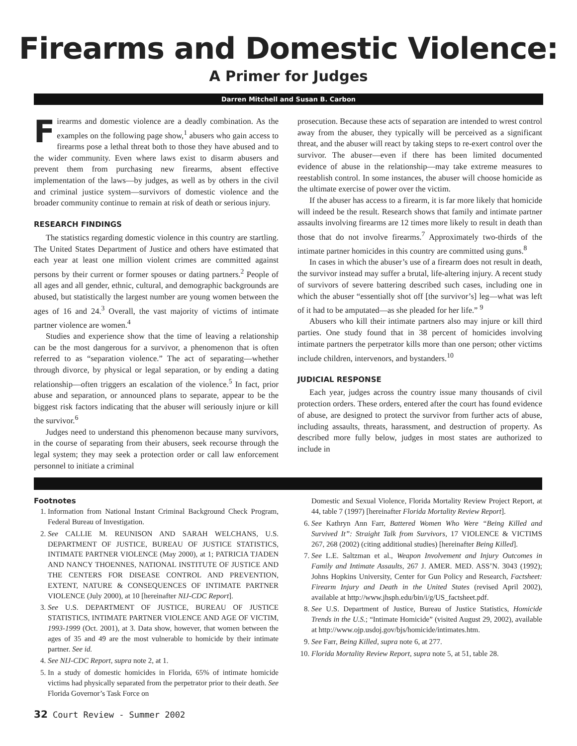Firearms and Domestic Violence:
A Primer for Judges
Darren Mitchell and Susan B. Carbon
Firearms and domestic violence are a deadly combination. As the examples on the following page show,<sup>1</sup> abusers who gain access to firearms pose a lethal threat both to those they have abused and to the wider community. Even where laws exist to disarm abusers and prevent them from purchasing new firearms, absent effective implementation of the laws—by judges, as well as by others in the civil and criminal justice system—survivors of domestic violence and the broader community continue to remain at risk of death or serious injury.
RESEARCH FINDINGS
The statistics regarding domestic violence in this country are startling. The United States Department of Justice and others have estimated that each year at least one million violent crimes are committed against persons by their current or former spouses or dating partners.<sup>2</sup> People of all ages and all gender, ethnic, cultural, and demographic backgrounds are abused, but statistically the largest number are young women between the ages of 16 and 24.<sup>3</sup> Overall, the vast majority of victims of intimate partner violence are women.<sup>4</sup>
Studies and experience show that the time of leaving a relationship can be the most dangerous for a survivor, a phenomenon that is often referred to as “separation violence.” The act of separating—whether through divorce, by physical or legal separation, or by ending a dating relationship—often triggers an escalation of the violence.<sup>5</sup> In fact, prior abuse and separation, or announced plans to separate, appear to be the biggest risk factors indicating that the abuser will seriously injure or kill the survivor.<sup>6</sup>
Judges need to understand this phenomenon because many survivors, in the course of separating from their abusers, seek recourse through the legal system; they may seek a protection order or call law enforcement personnel to initiate a criminal
prosecution. Because these acts of separation are intended to wrest control away from the abuser, they typically will be perceived as a significant threat, and the abuser will react by taking steps to re-exert control over the survivor. The abuser—even if there has been limited documented evidence of abuse in the relationship—may take extreme measures to reestablish control. In some instances, the abuser will choose homicide as the ultimate exercise of power over the victim.
If the abuser has access to a firearm, it is far more likely that homicide will indeed be the result. Research shows that family and intimate partner assaults involving firearms are 12 times more likely to result in death than those that do not involve firearms.<sup>7</sup> Approximately two-thirds of the intimate partner homicides in this country are committed using guns.<sup>8</sup>
In cases in which the abuser’s use of a firearm does not result in death, the survivor instead may suffer a brutal, life-altering injury. A recent study of survivors of severe battering described such cases, including one in which the abuser “essentially shot off [the survivor’s] leg—what was left of it had to be amputated—as she pleaded for her life.” <sup>9</sup>
Abusers who kill their intimate partners also may injure or kill third parties. One study found that in 38 percent of homicides involving intimate partners the perpetrator kills more than one person; other victims include children, intervenors, and bystanders.<sup>10</sup>
JUDICIAL RESPONSE
Each year, judges across the country issue many thousands of civil protection orders. These orders, entered after the court has found evidence of abuse, are designed to protect the survivor from further acts of abuse, including assaults, threats, harassment, and destruction of property. As described more fully below, judges in most states are authorized to include in
Footnotes
1. Information from National Instant Criminal Background Check Program, Federal Bureau of Investigation.
2. See CALLIE M. REUNISON AND SARAH WELCHANS, U.S. DEPARTMENT OF JUSTICE, BUREAU OF JUSTICE STATISTICS, INTIMATE PARTNER VIOLENCE (May 2000), at 1; PATRICIA TJADEN AND NANCY THOENNES, NATIONAL INSTITUTE OF JUSTICE AND THE CENTERS FOR DISEASE CONTROL AND PREVENTION, EXTENT, NATURE & CONSEQUENCES OF INTIMATE PARTNER VIOLENCE (July 2000), at 10 [hereinafter NIJ-CDC Report].
3. See U.S. DEPARTMENT OF JUSTICE, BUREAU OF JUSTICE STATISTICS, INTIMATE PARTNER VIOLENCE AND AGE OF VICTIM, 1993-1999 (Oct. 2001), at 3. Data show, however, that women between the ages of 35 and 49 are the most vulnerable to homicide by their intimate partner. See id.
4. See NIJ-CDC Report, supra note 2, at 1.
5. In a study of domestic homicides in Florida, 65% of intimate homicide victims had physically separated from the perpetrator prior to their death. See Florida Governor’s Task Force on
Domestic and Sexual Violence, Florida Mortality Review Project Report, at 44, table 7 (1997) [hereinafter Florida Mortality Review Report].
6. See Kathryn Ann Farr, Battered Women Who Were “Being Killed and Survived It”: Straight Talk from Survivors, 17 VIOLENCE & VICTIMS 267, 268 (2002) (citing additional studies) [hereinafter Being Killed].
7. See L.E. Saltzman et al., Weapon Involvement and Injury Outcomes in Family and Intimate Assaults, 267 J. AMER. MED. ASS’N. 3043 (1992); Johns Hopkins University, Center for Gun Policy and Research, Factsheet: Firearm Injury and Death in the United States (revised April 2002), available at http://www.jhsph.edu/bin/i/g/US_factsheet.pdf.
8. See U.S. Department of Justice, Bureau of Justice Statistics, Homicide Trends in the U.S.; “Intimate Homicide” (visited August 29, 2002), available at http://www.ojp.usdoj.gov/bjs/homicide/intimates.htm.
9. See Farr, Being Killed, supra note 6, at 277.
10. Florida Mortality Review Report, supra note 5, at 51, table 28.
32 Court Review - Summer 2002